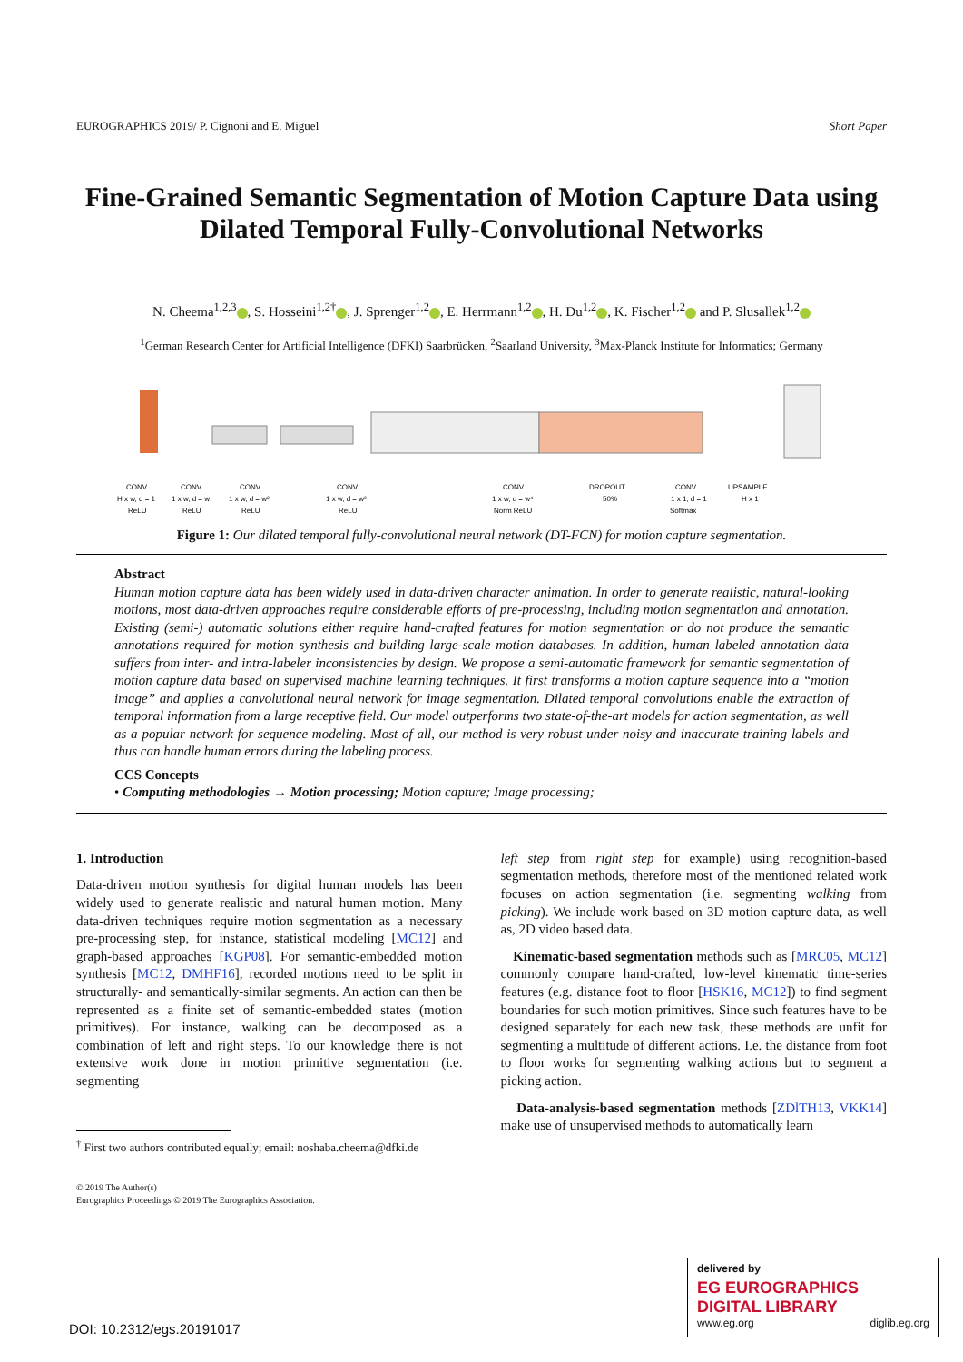EUROGRAPHICS 2019/ P. Cignoni and E. Miguel Short Paper
Fine-Grained Semantic Segmentation of Motion Capture Data using Dilated Temporal Fully-Convolutional Networks
N. Cheema<sup>1,2,3</sup> , S. Hosseini<sup>1,2†</sup> , J. Sprenger<sup>1,2</sup> , E. Herrmann<sup>1,2</sup> , H. Du<sup>1,2</sup> , K. Fischer<sup>1,2</sup> and P. Slusallek<sup>1,2</sup>
<sup>1</sup> German Research Center for Artificial Intelligence (DFKI) Saarbrücken, <sup>2</sup>Saarland University, <sup>3</sup>Max-Planck Institute for Informatics; Germany
CONV
CONV
CONV
CONV
CONV
DROPOUT
CONV
UPSAMPLE
H x w, d = 1
1 x w, d = w
1 x w, d = w²
1 x w, d = w³
1 x w, d = w⁴
50%
1 x 1, d = 1
H x 1
ReLU
ReLU
ReLU
ReLU
Norm ReLU
Softmax
Figure 1: Our dilated temporal fully-convolutional neural network (DT-FCN) for motion capture segmentation.
Abstract
Human motion capture data has been widely used in data-driven character animation. In order to generate realistic, natural-looking motions, most data-driven approaches require considerable efforts of pre-processing, including motion segmentation and annotation. Existing (semi-) automatic solutions either require hand-crafted features for motion segmentation or do not produce the semantic annotations required for motion synthesis and building large-scale motion databases. In addition, human labeled annotation data suffers from inter- and intra-labeler inconsistencies by design. We propose a semi-automatic framework for semantic segmentation of motion capture data based on supervised machine learning techniques. It first transforms a motion capture sequence into a “motion image” and applies a convolutional neural network for image segmentation. Dilated temporal convolutions enable the extraction of temporal information from a large receptive field. Our model outperforms two state-of-the-art models for action segmentation, as well as a popular network for sequence modeling. Most of all, our method is very robust under noisy and inaccurate training labels and thus can handle human errors during the labeling process.
CCS Concepts
• Computing methodologies → Motion processing; Motion capture; Image processing;
1. Introduction
Data-driven motion synthesis for digital human models has been widely used to generate realistic and natural human motion. Many data-driven techniques require motion segmentation as a necessary pre-processing step, for instance, statistical modeling [MC12] and graph-based approaches [KGP08]. For semantic-embedded motion synthesis [MC12, DMHF16], recorded motions need to be split in structurally- and semantically-similar segments. An action can then be represented as a finite set of semantic-embedded states (motion primitives). For instance, walking can be decomposed as a combination of left and right steps. To our knowledge there is not extensive work done in motion primitive segmentation (i.e. segmenting
<sup>†</sup> First two authors contributed equally; email: noshaba.cheema@dfki.de
© 2019 The Author(s)
Eurographics Proceedings © 2019 The Eurographics Association.
left step from right step for example) using recognition-based segmentation methods, therefore most of the mentioned related work focuses on action segmentation (i.e. segmenting walking from picking). We include work based on 3D motion capture data, as well as, 2D video based data.
Kinematic-based segmentation methods such as [MRC05, MC12] commonly compare hand-crafted, low-level kinematic time-series features (e.g. distance foot to floor [HSK16, MC12]) to find segment boundaries for such motion primitives. Since such features have to be designed separately for each new task, these methods are unfit for segmenting a multitude of different actions. I.e. the distance from foot to floor works for segmenting walking actions but to segment a picking action.
Data-analysis-based segmentation methods [ZDlTH13, VKK14] make use of unsupervised methods to automatically learn
DOI: 10.2312/egs.20191017
delivered by
EG EUROGRAPHICS
DIGITAL LIBRARY
www.eg.org diglib.eg.org